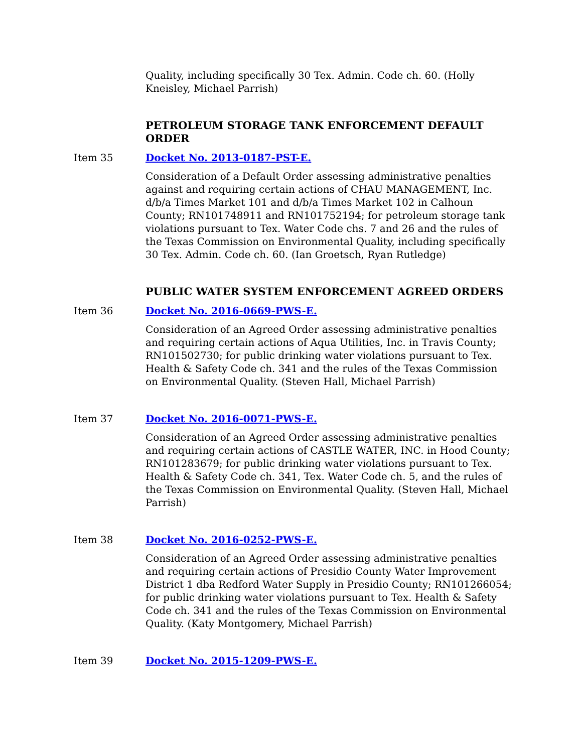Quality, including specifically 30 Tex. Admin. Code ch. 60. (Holly Kneisley, Michael Parrish)
PETROLEUM STORAGE TANK ENFORCEMENT DEFAULT ORDER
Item 35 Docket No. 2013-0187-PST-E.
Consideration of a Default Order assessing administrative penalties against and requiring certain actions of CHAU MANAGEMENT, Inc. d/b/a Times Market 101 and d/b/a Times Market 102 in Calhoun County; RN101748911 and RN101752194; for petroleum storage tank violations pursuant to Tex. Water Code chs. 7 and 26 and the rules of the Texas Commission on Environmental Quality, including specifically 30 Tex. Admin. Code ch. 60. (Ian Groetsch, Ryan Rutledge)
PUBLIC WATER SYSTEM ENFORCEMENT AGREED ORDERS
Item 36 Docket No. 2016-0669-PWS-E.
Consideration of an Agreed Order assessing administrative penalties and requiring certain actions of Aqua Utilities, Inc. in Travis County; RN101502730; for public drinking water violations pursuant to Tex. Health & Safety Code ch. 341 and the rules of the Texas Commission on Environmental Quality. (Steven Hall, Michael Parrish)
Item 37 Docket No. 2016-0071-PWS-E.
Consideration of an Agreed Order assessing administrative penalties and requiring certain actions of CASTLE WATER, INC. in Hood County; RN101283679; for public drinking water violations pursuant to Tex. Health & Safety Code ch. 341, Tex. Water Code ch. 5, and the rules of the Texas Commission on Environmental Quality. (Steven Hall, Michael Parrish)
Item 38 Docket No. 2016-0252-PWS-E.
Consideration of an Agreed Order assessing administrative penalties and requiring certain actions of Presidio County Water Improvement District 1 dba Redford Water Supply in Presidio County; RN101266054; for public drinking water violations pursuant to Tex. Health & Safety Code ch. 341 and the rules of the Texas Commission on Environmental Quality. (Katy Montgomery, Michael Parrish)
Item 39 Docket No. 2015-1209-PWS-E.